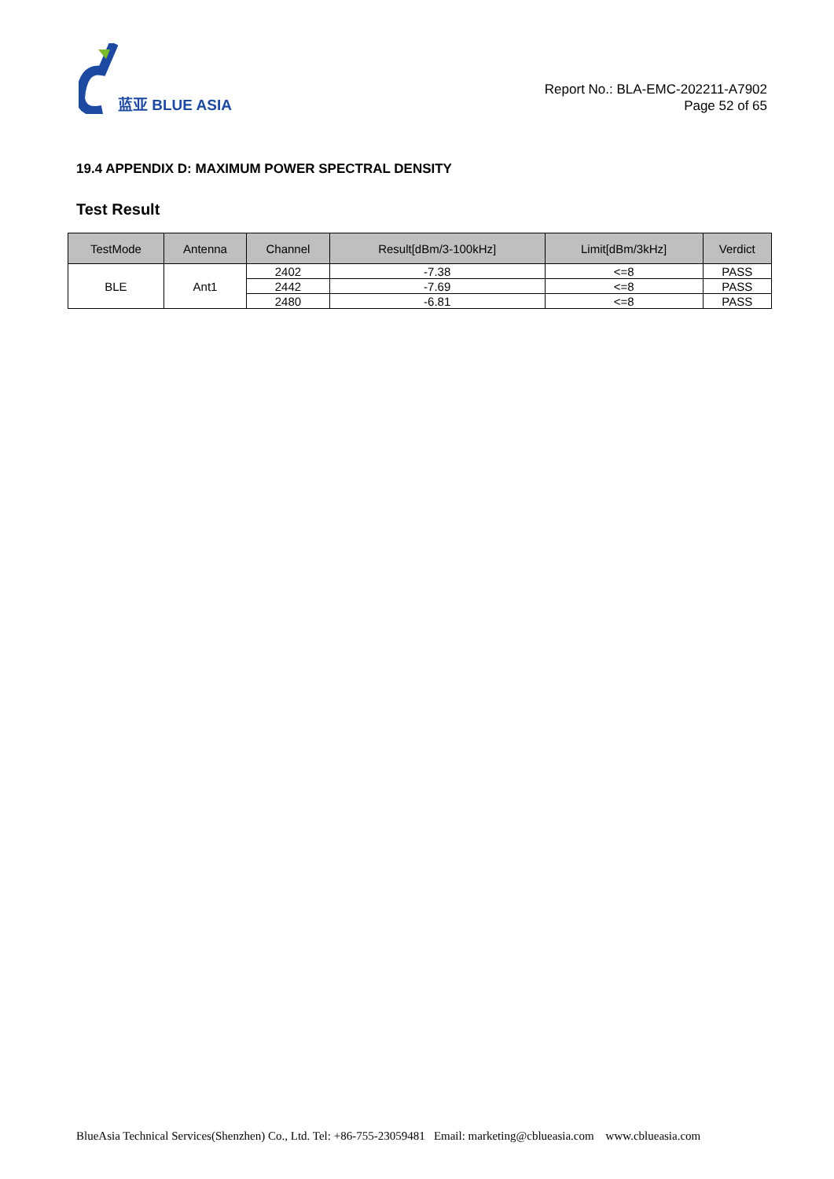蓝亚 BLUE ASIA
Report No.: BLA-EMC-202211-A7902
Page 52 of 65
19.4 APPENDIX D: MAXIMUM POWER SPECTRAL DENSITY
Test Result
| TestMode | Antenna | Channel | Result[dBm/3-100kHz] | Limit[dBm/3kHz] | Verdict |
| --- | --- | --- | --- | --- | --- |
| BLE | Ant1 | 2402 | -7.38 | <=8 | PASS |
| | | 2442 | -7.69 | <=8 | PASS |
| | | 2480 | -6.81 | <=8 | PASS |
BlueAsia Technical Services(Shenzhen) Co., Ltd. Tel: +86-755-23059481 Email: marketing@cblueasia.com www.cblueasia.com